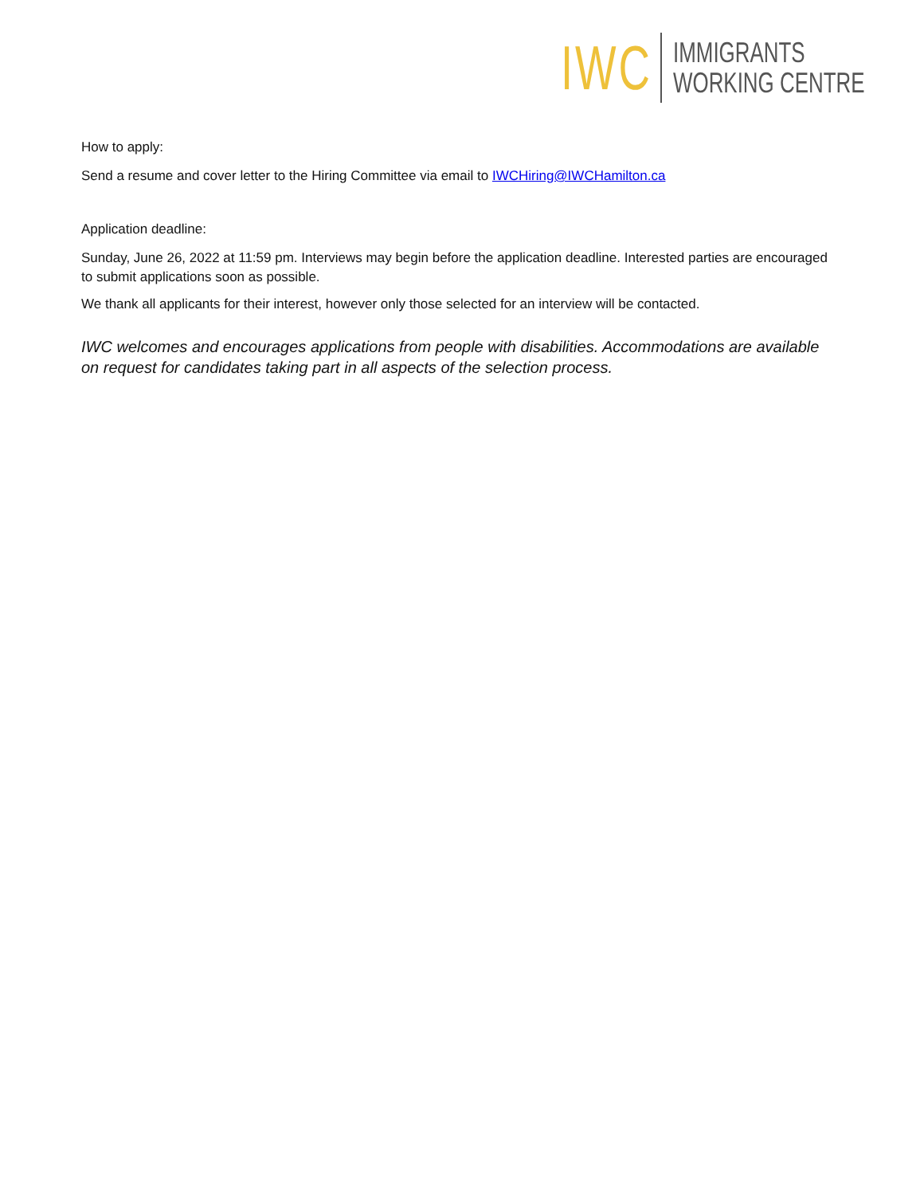IWC
IMMIGRANTS
WORKING CENTRE
How to apply:
Send a resume and cover letter to the Hiring Committee via email to IWCHiring@IWCHamilton.ca
Application deadline:
Sunday, June 26, 2022 at 11:59 pm. Interviews may begin before the application deadline. Interested parties are encouraged to submit applications soon as possible.
We thank all applicants for their interest, however only those selected for an interview will be contacted.
IWC welcomes and encourages applications from people with disabilities. Accommodations are available on request for candidates taking part in all aspects of the selection process.